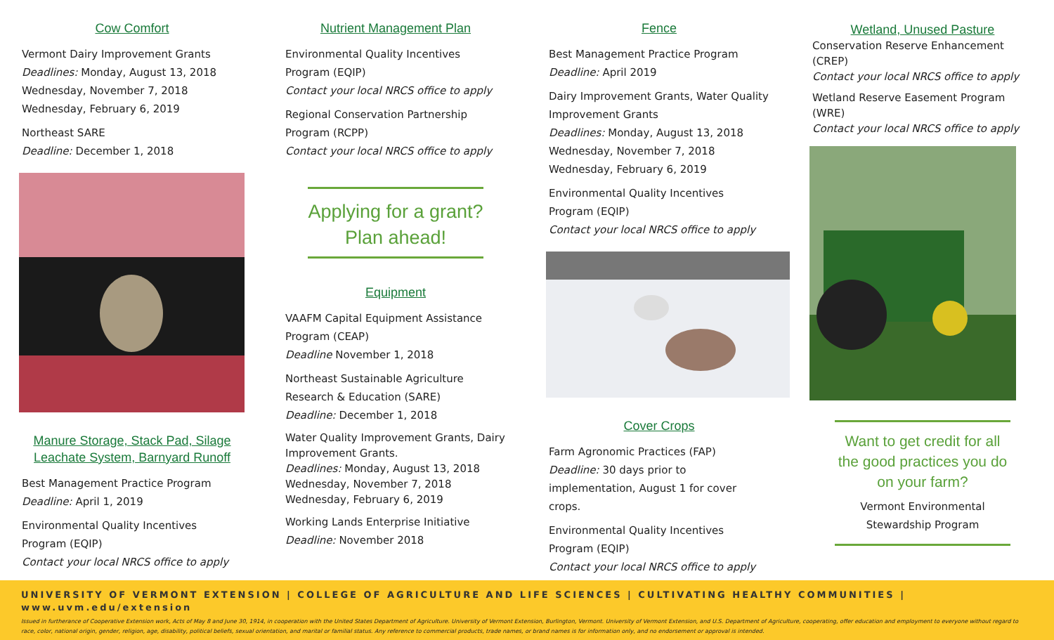Cow Comfort
Vermont Dairy Improvement Grants
Deadlines: Monday, August 13, 2018
Wednesday, November 7, 2018
Wednesday, February 6, 2019
Northeast SARE
Deadline: December 1, 2018
Manure Storage, Stack Pad, Silage Leachate System, Barnyard Runoff
Best Management Practice Program
Deadline: April 1, 2019
Environmental Quality Incentives Program (EQIP)
Contact your local NRCS office to apply
Nutrient Management Plan
Environmental Quality Incentives Program (EQIP)
Contact your local NRCS office to apply
Regional Conservation Partnership Program (RCPP)
Contact your local NRCS office to apply
Applying for a grant?
Plan ahead!
Equipment
VAAFM Capital Equipment Assistance Program (CEAP)
Deadline November 1, 2018
Northeast Sustainable Agriculture Research & Education (SARE)
Deadline: December 1, 2018
Water Quality Improvement Grants, Dairy Improvement Grants.
Deadlines: Monday, August 13, 2018
Wednesday, November 7, 2018
Wednesday, February 6, 2019
Working Lands Enterprise Initiative
Deadline: November 2018
Fence
Best Management Practice Program
Deadline: April 2019
Dairy Improvement Grants, Water Quality Improvement Grants
Deadlines: Monday, August 13, 2018
Wednesday, November 7, 2018
Wednesday, February 6, 2019
Environmental Quality Incentives Program (EQIP)
Contact your local NRCS office to apply
Cover Crops
Farm Agronomic Practices (FAP)
Deadline: 30 days prior to implementation, August 1 for cover crops.
Environmental Quality Incentives Program (EQIP)
Contact your local NRCS office to apply
Wetland, Unused Pasture
Conservation Reserve Enhancement (CREP)
Contact your local NRCS office to apply
Wetland Reserve Easement Program (WRE)
Contact your local NRCS office to apply
Want to get credit for all the good practices you do on your farm?
Vermont Environmental Stewardship Program
UNIVERSITY OF VERMONT EXTENSION | COLLEGE OF AGRICULTURE AND LIFE SCIENCES | CULTIVATING HEALTHY COMMUNITIES | www.uvm.edu/extension
Issued in furtherance of Cooperative Extension work, Acts of May 8 and June 30, 1914, in cooperation with the United States Department of Agriculture. University of Vermont Extension, Burlington, Vermont. University of Vermont Extension, and U.S. Department of Agriculture, cooperating, offer education and employment to everyone without regard to race, color, national origin, gender, religion, age, disability, political beliefs, sexual orientation, and marital or familial status. Any reference to commercial products, trade names, or brand names is for information only, and no endorsement or approval is intended.